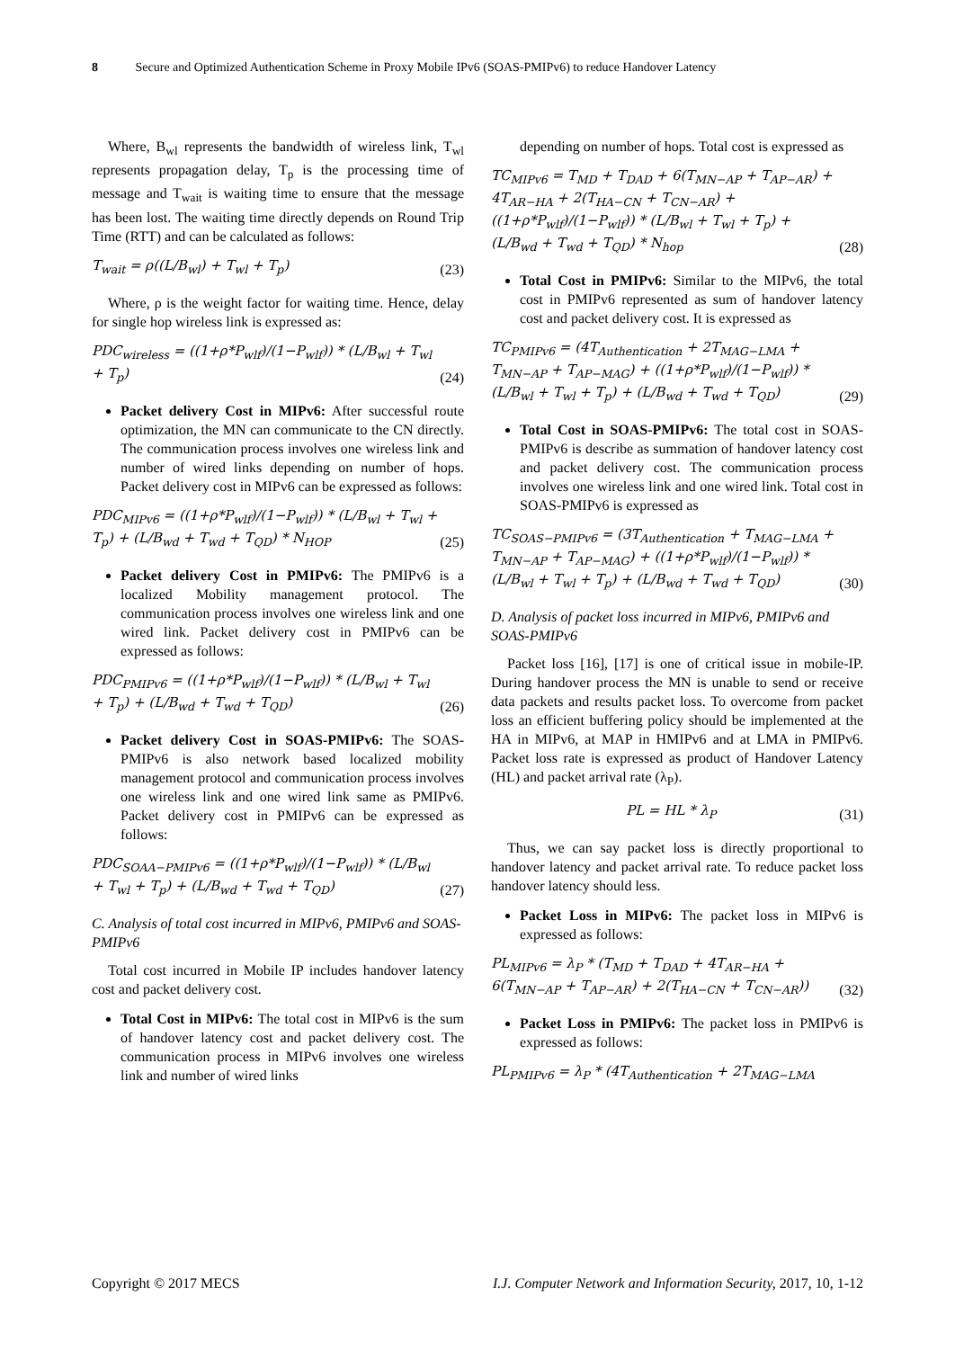8 Secure and Optimized Authentication Scheme in Proxy Mobile IPv6 (SOAS-PMIPv6) to reduce Handover Latency
Where, B<sub>wl</sub> represents the bandwidth of wireless link, T<sub>wl</sub> represents propagation delay, T<sub>p</sub> is the processing time of message and T<sub>wait</sub> is waiting time to ensure that the message has been lost. The waiting time directly depends on Round Trip Time (RTT) and can be calculated as follows:
T<sub>wait</sub> = ρ((L/B<sub>wl</sub>) + T<sub>wl</sub> + T<sub>p</sub>) (23)
Where, ρ is the weight factor for waiting time. Hence, delay for single hop wireless link is expressed as:
PDC<sub>wireless</sub> = ((1+ρ*P<sub>wlf</sub>)/(1−P<sub>wlf</sub>)) * (L/B<sub>wl</sub> + T<sub>wl</sub> + T<sub>p</sub>) (24)
Packet delivery Cost in MIPv6: After successful route optimization, the MN can communicate to the CN directly. The communication process involves one wireless link and number of wired links depending on number of hops. Packet delivery cost in MIPv6 can be expressed as follows:
PDC<sub>MIPv6</sub> = ((1+ρ*P<sub>wlf</sub>)/(1−P<sub>wlf</sub>)) * (L/B<sub>wl</sub> + T<sub>wl</sub> + T<sub>p</sub>) + (L/B<sub>wd</sub> + T<sub>wd</sub> + T<sub>QD</sub>) * N<sub>HOP</sub> (25)
Packet delivery Cost in PMIPv6: The PMIPv6 is a localized Mobility management protocol. The communication process involves one wireless link and one wired link. Packet delivery cost in PMIPv6 can be expressed as follows:
PDC<sub>PMIPv6</sub> = ((1+ρ*P<sub>wlf</sub>)/(1−P<sub>wlf</sub>)) * (L/B<sub>wl</sub> + T<sub>wl</sub> + T<sub>p</sub>) + (L/B<sub>wd</sub> + T<sub>wd</sub> + T<sub>QD</sub>) (26)
Packet delivery Cost in SOAS-PMIPv6: The SOAS-PMIPv6 is also network based localized mobility management protocol and communication process involves one wireless link and one wired link same as PMIPv6. Packet delivery cost in PMIPv6 can be expressed as follows:
PDC<sub>SOAA−PMIPv6</sub> = ((1+ρ*P<sub>wlf</sub>)/(1−P<sub>wlf</sub>)) * (L/B<sub>wl</sub> + T<sub>wl</sub> + T<sub>p</sub>) + (L/B<sub>wd</sub> + T<sub>wd</sub> + T<sub>QD</sub>) (27)
C. Analysis of total cost incurred in MIPv6, PMIPv6 and SOAS-PMIPv6
Total cost incurred in Mobile IP includes handover latency cost and packet delivery cost.
Total Cost in MIPv6: The total cost in MIPv6 is the sum of handover latency cost and packet delivery cost. The communication process in MIPv6 involves one wireless link and number of wired links
depending on number of hops. Total cost is expressed as
TC<sub>MIPv6</sub> = T<sub>MD</sub> + T<sub>DAD</sub> + 6(T<sub>MN−AP</sub> + T<sub>AP−AR</sub>) + 4T<sub>AR−HA</sub> + 2(T<sub>HA−CN</sub> + T<sub>CN−AR</sub>) + ((1+ρ*P<sub>wlf</sub>)/(1−P<sub>wlf</sub>)) * (L/B<sub>wl</sub> + T<sub>wl</sub> + T<sub>p</sub>) + (L/B<sub>wd</sub> + T<sub>wd</sub> + T<sub>QD</sub>) * N<sub>hop</sub> (28)
Total Cost in PMIPv6: Similar to the MIPv6, the total cost in PMIPv6 represented as sum of handover latency cost and packet delivery cost. It is expressed as
TC<sub>PMIPv6</sub> = (4T<sub>Authentication</sub> + 2T<sub>MAG−LMA</sub> + T<sub>MN−AP</sub> + T<sub>AP−MAG</sub>) + ((1+ρ*P<sub>wlf</sub>)/(1−P<sub>wlf</sub>)) * (L/B<sub>wl</sub> + T<sub>wl</sub> + T<sub>p</sub>) + (L/B<sub>wd</sub> + T<sub>wd</sub> + T<sub>QD</sub>) (29)
Total Cost in SOAS-PMIPv6: The total cost in SOAS-PMIPv6 is describe as summation of handover latency cost and packet delivery cost. The communication process involves one wireless link and one wired link. Total cost in SOAS-PMIPv6 is expressed as
TC<sub>SOAS−PMIPv6</sub> = (3T<sub>Authentication</sub> + T<sub>MAG−LMA</sub> + T<sub>MN−AP</sub> + T<sub>AP−MAG</sub>) + ((1+ρ*P<sub>wlf</sub>)/(1−P<sub>wlf</sub>)) * (L/B<sub>wl</sub> + T<sub>wl</sub> + T<sub>p</sub>) + (L/B<sub>wd</sub> + T<sub>wd</sub> + T<sub>QD</sub>) (30)
D. Analysis of packet loss incurred in MIPv6, PMIPv6 and SOAS-PMIPv6
Packet loss [16], [17] is one of critical issue in mobile-IP. During handover process the MN is unable to send or receive data packets and results packet loss. To overcome from packet loss an efficient buffering policy should be implemented at the HA in MIPv6, at MAP in HMIPv6 and at LMA in PMIPv6. Packet loss rate is expressed as product of Handover Latency (HL) and packet arrival rate (λ<sub>P</sub>).
PL = HL * λ<sub>P</sub> (31)
Thus, we can say packet loss is directly proportional to handover latency and packet arrival rate. To reduce packet loss handover latency should less.
Packet Loss in MIPv6: The packet loss in MIPv6 is expressed as follows:
PL<sub>MIPv6</sub> = λ<sub>P</sub> * (T<sub>MD</sub> + T<sub>DAD</sub> + 4T<sub>AR−HA</sub> + 6(T<sub>MN−AP</sub> + T<sub>AP−AR</sub>) + 2(T<sub>HA−CN</sub> + T<sub>CN−AR</sub>)) (32)
Packet Loss in PMIPv6: The packet loss in PMIPv6 is expressed as follows:
PL<sub>PMIPv6</sub> = λ<sub>P</sub> * (4T<sub>Authentication</sub> + 2T<sub>MAG−LMA</sub>
Copyright © 2017 MECS I.J. Computer Network and Information Security, 2017, 10, 1-12